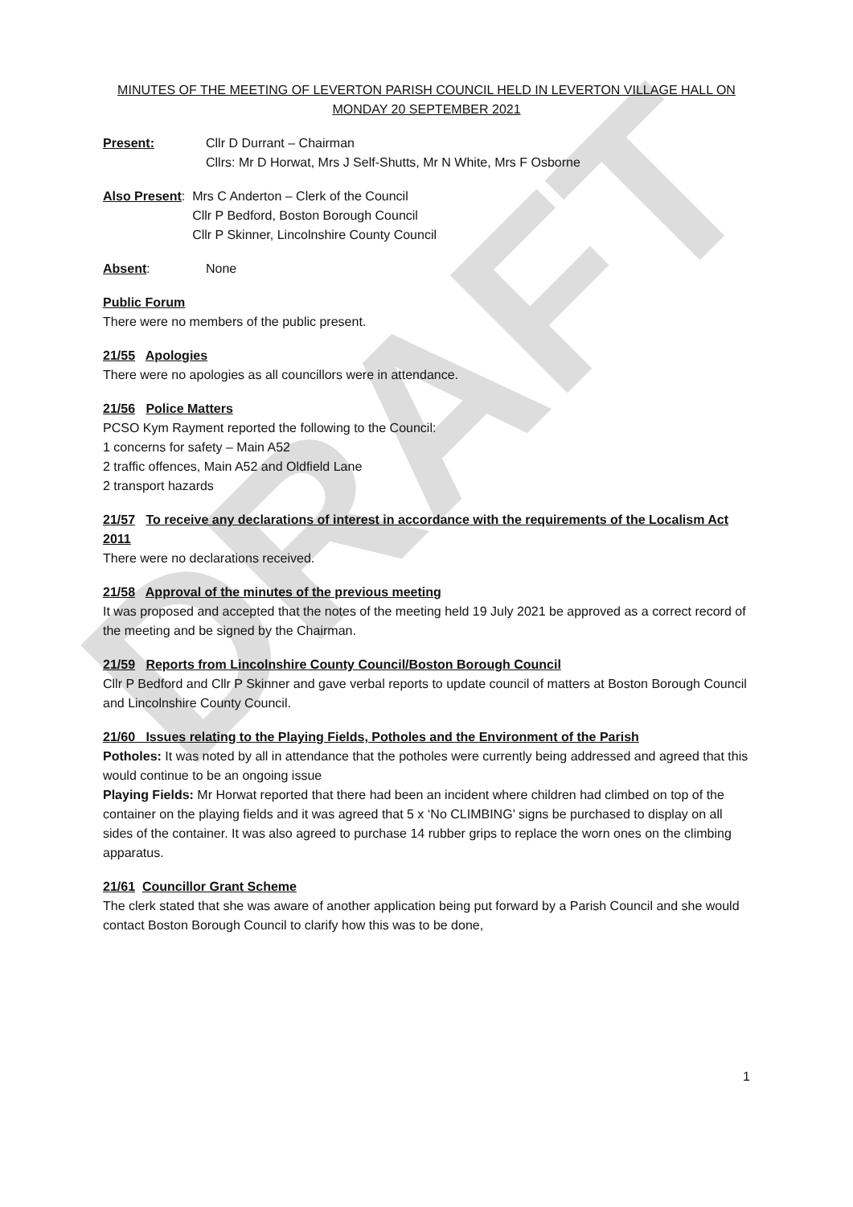DRAFT
MINUTES OF THE MEETING OF LEVERTON PARISH COUNCIL HELD IN LEVERTON VILLAGE HALL ON MONDAY 20 SEPTEMBER 2021
Present: Cllr D Durrant – Chairman
Cllrs: Mr D Horwat, Mrs J Self-Shutts, Mr N White, Mrs F Osborne
Also Present: Mrs C Anderton – Clerk of the Council
Cllr P Bedford, Boston Borough Council
Cllr P Skinner, Lincolnshire County Council
Absent: None
Public Forum
There were no members of the public present.
21/55 Apologies
There were no apologies as all councillors were in attendance.
21/56 Police Matters
PCSO Kym Rayment reported the following to the Council:
1 concerns for safety – Main A52
2 traffic offences, Main A52 and Oldfield Lane
2 transport hazards
21/57 To receive any declarations of interest in accordance with the requirements of the Localism Act 2011
There were no declarations received.
21/58 Approval of the minutes of the previous meeting
It was proposed and accepted that the notes of the meeting held 19 July 2021 be approved as a correct record of the meeting and be signed by the Chairman.
21/59 Reports from Lincolnshire County Council/Boston Borough Council
Cllr P Bedford and Cllr P Skinner and gave verbal reports to update council of matters at Boston Borough Council and Lincolnshire County Council.
21/60 Issues relating to the Playing Fields, Potholes and the Environment of the Parish
Potholes: It was noted by all in attendance that the potholes were currently being addressed and agreed that this would continue to be an ongoing issue
Playing Fields: Mr Horwat reported that there had been an incident where children had climbed on top of the container on the playing fields and it was agreed that 5 x ‘No CLIMBING’ signs be purchased to display on all sides of the container. It was also agreed to purchase 14 rubber grips to replace the worn ones on the climbing apparatus.
21/61 Councillor Grant Scheme
The clerk stated that she was aware of another application being put forward by a Parish Council and she would contact Boston Borough Council to clarify how this was to be done,
1